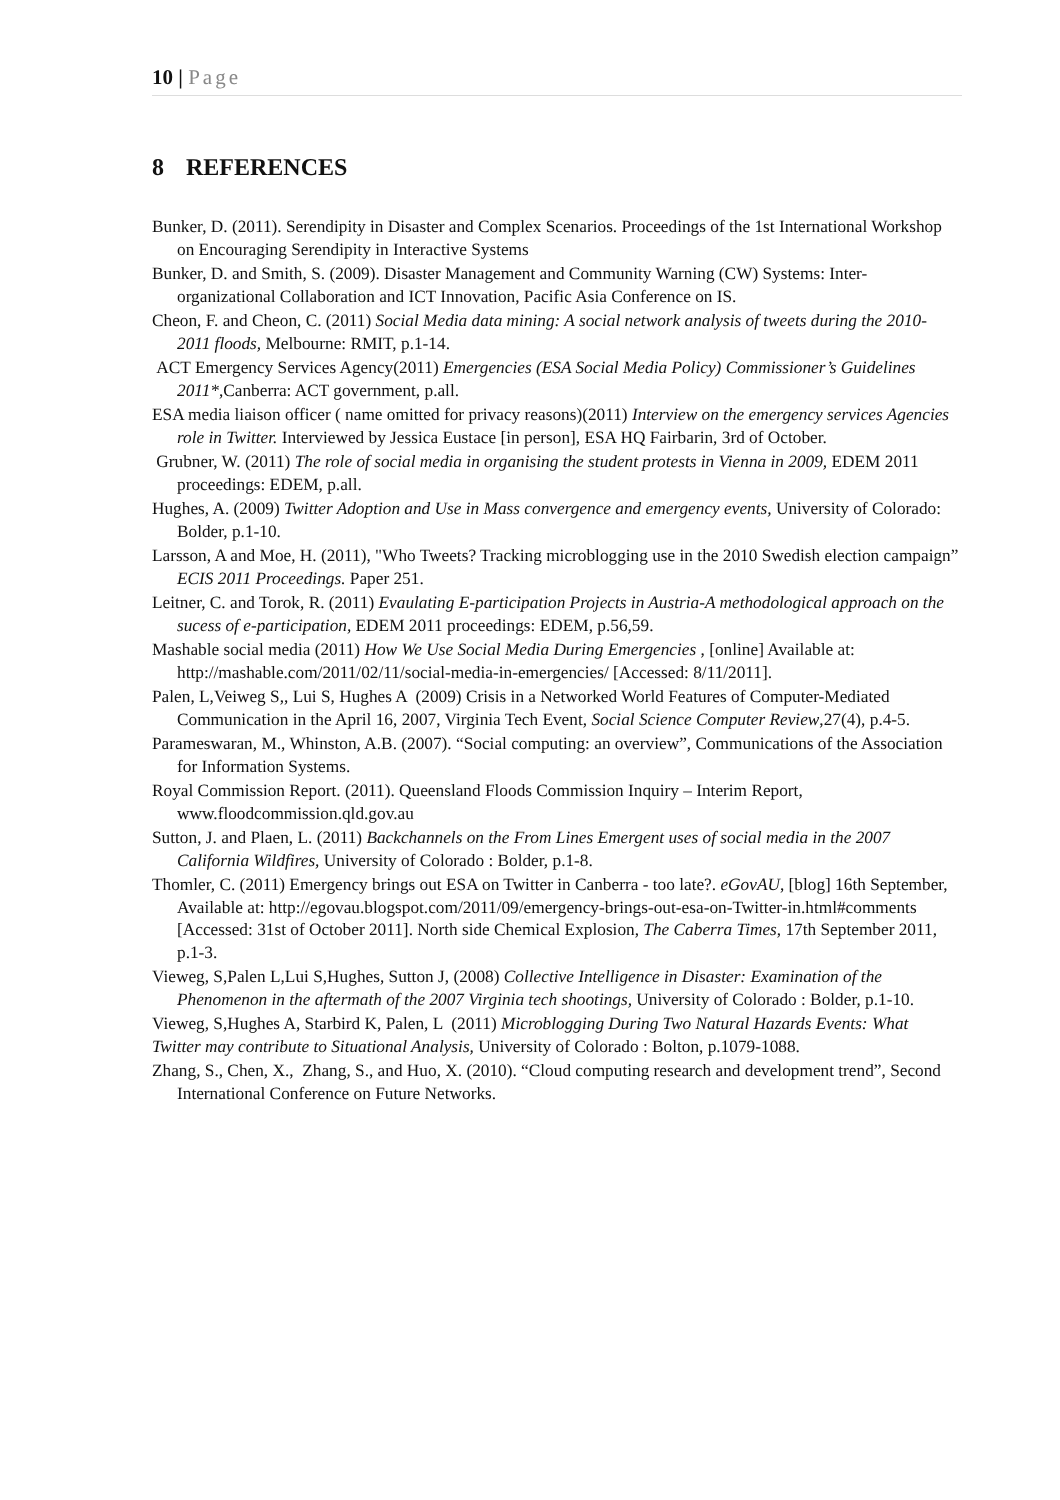10 | Page
8 REFERENCES
Bunker, D. (2011). Serendipity in Disaster and Complex Scenarios. Proceedings of the 1st International Workshop on Encouraging Serendipity in Interactive Systems
Bunker, D. and Smith, S. (2009). Disaster Management and Community Warning (CW) Systems: Inter-organizational Collaboration and ICT Innovation, Pacific Asia Conference on IS.
Cheon, F. and Cheon, C. (2011) Social Media data mining: A social network analysis of tweets during the 2010-2011 floods, Melbourne: RMIT, p.1-14.
ACT Emergency Services Agency(2011) Emergencies (ESA Social Media Policy) Commissioner’s Guidelines 2011*,Canberra: ACT government, p.all.
ESA media liaison officer ( name omitted for privacy reasons)(2011) Interview on the emergency services Agencies role in Twitter. Interviewed by Jessica Eustace [in person], ESA HQ Fairbarin, 3rd of October.
Grubner, W. (2011) The role of social media in organising the student protests in Vienna in 2009, EDEM 2011 proceedings: EDEM, p.all.
Hughes, A. (2009) Twitter Adoption and Use in Mass convergence and emergency events, University of Colorado: Bolder, p.1-10.
Larsson, A and Moe, H. (2011), "Who Tweets? Tracking microblogging use in the 2010 Swedish election campaign” ECIS 2011 Proceedings. Paper 251.
Leitner, C. and Torok, R. (2011) Evaulating E-participation Projects in Austria-A methodological approach on the sucess of e-participation, EDEM 2011 proceedings: EDEM, p.56,59.
Mashable social media (2011) How We Use Social Media During Emergencies , [online] Available at: http://mashable.com/2011/02/11/social-media-in-emergencies/ [Accessed: 8/11/2011].
Palen, L,Veiweg S,, Lui S, Hughes A (2009) Crisis in a Networked World Features of Computer-Mediated Communication in the April 16, 2007, Virginia Tech Event, Social Science Computer Review,27(4), p.4-5.
Parameswaran, M., Whinston, A.B. (2007). “Social computing: an overview”, Communications of the Association for Information Systems.
Royal Commission Report. (2011). Queensland Floods Commission Inquiry – Interim Report, www.floodcommission.qld.gov.au
Sutton, J. and Plaen, L. (2011) Backchannels on the From Lines Emergent uses of social media in the 2007 California Wildfires, University of Colorado : Bolder, p.1-8.
Thomler, C. (2011) Emergency brings out ESA on Twitter in Canberra - too late?. eGovAU, [blog] 16th September, Available at: http://egovau.blogspot.com/2011/09/emergency-brings-out-esa-on-Twitter-in.html#comments [Accessed: 31st of October 2011]. North side Chemical Explosion, The Caberra Times, 17th September 2011, p.1-3.
Vieweg, S,Palen L,Lui S,Hughes, Sutton J, (2008) Collective Intelligence in Disaster: Examination of the Phenomenon in the aftermath of the 2007 Virginia tech shootings, University of Colorado : Bolder, p.1-10.
Vieweg, S,Hughes A, Starbird K, Palen, L (2011) Microblogging During Two Natural Hazards Events: What Twitter may contribute to Situational Analysis, University of Colorado : Bolton, p.1079-1088.
Zhang, S., Chen, X., Zhang, S., and Huo, X. (2010). “Cloud computing research and development trend”, Second International Conference on Future Networks.